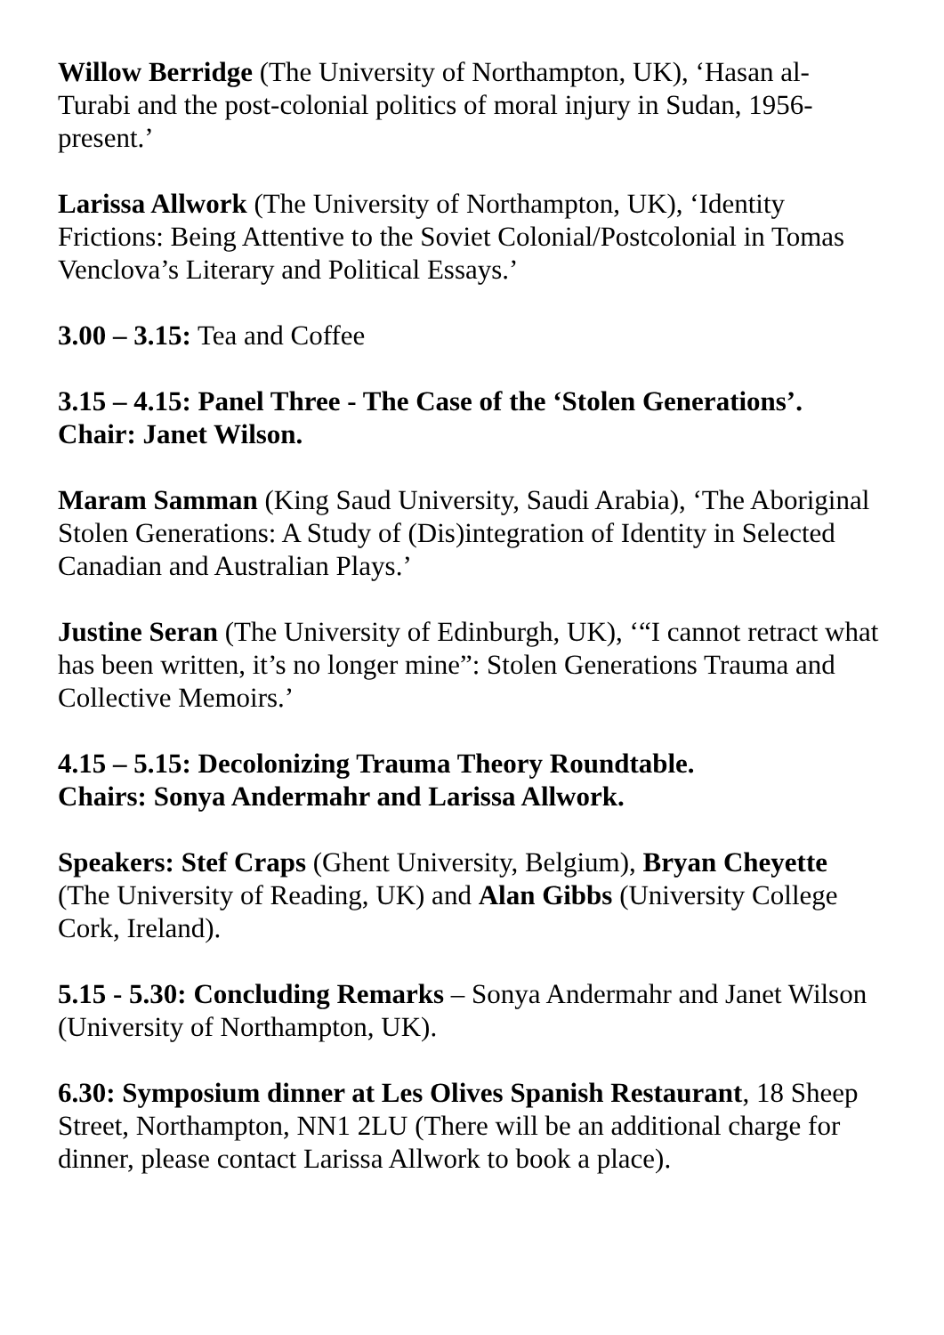Willow Berridge (The University of Northampton, UK), ‘Hasan al-Turabi and the post-colonial politics of moral injury in Sudan, 1956-present.’
Larissa Allwork (The University of Northampton, UK), ‘Identity Frictions: Being Attentive to the Soviet Colonial/Postcolonial in Tomas Venclova’s Literary and Political Essays.’
3.00 – 3.15: Tea and Coffee
3.15 – 4.15: Panel Three - The Case of the ‘Stolen Generations’.
Chair: Janet Wilson.
Maram Samman (King Saud University, Saudi Arabia), ‘The Aboriginal Stolen Generations: A Study of (Dis)integration of Identity in Selected Canadian and Australian Plays.’
Justine Seran (The University of Edinburgh, UK), ‘“I cannot retract what has been written, it’s no longer mine”: Stolen Generations Trauma and Collective Memoirs.’
4.15 – 5.15: Decolonizing Trauma Theory Roundtable.
Chairs: Sonya Andermahr and Larissa Allwork.
Speakers: Stef Craps (Ghent University, Belgium), Bryan Cheyette (The University of Reading, UK) and Alan Gibbs (University College Cork, Ireland).
5.15 - 5.30: Concluding Remarks – Sonya Andermahr and Janet Wilson (University of Northampton, UK).
6.30: Symposium dinner at Les Olives Spanish Restaurant, 18 Sheep Street, Northampton, NN1 2LU (There will be an additional charge for dinner, please contact Larissa Allwork to book a place).